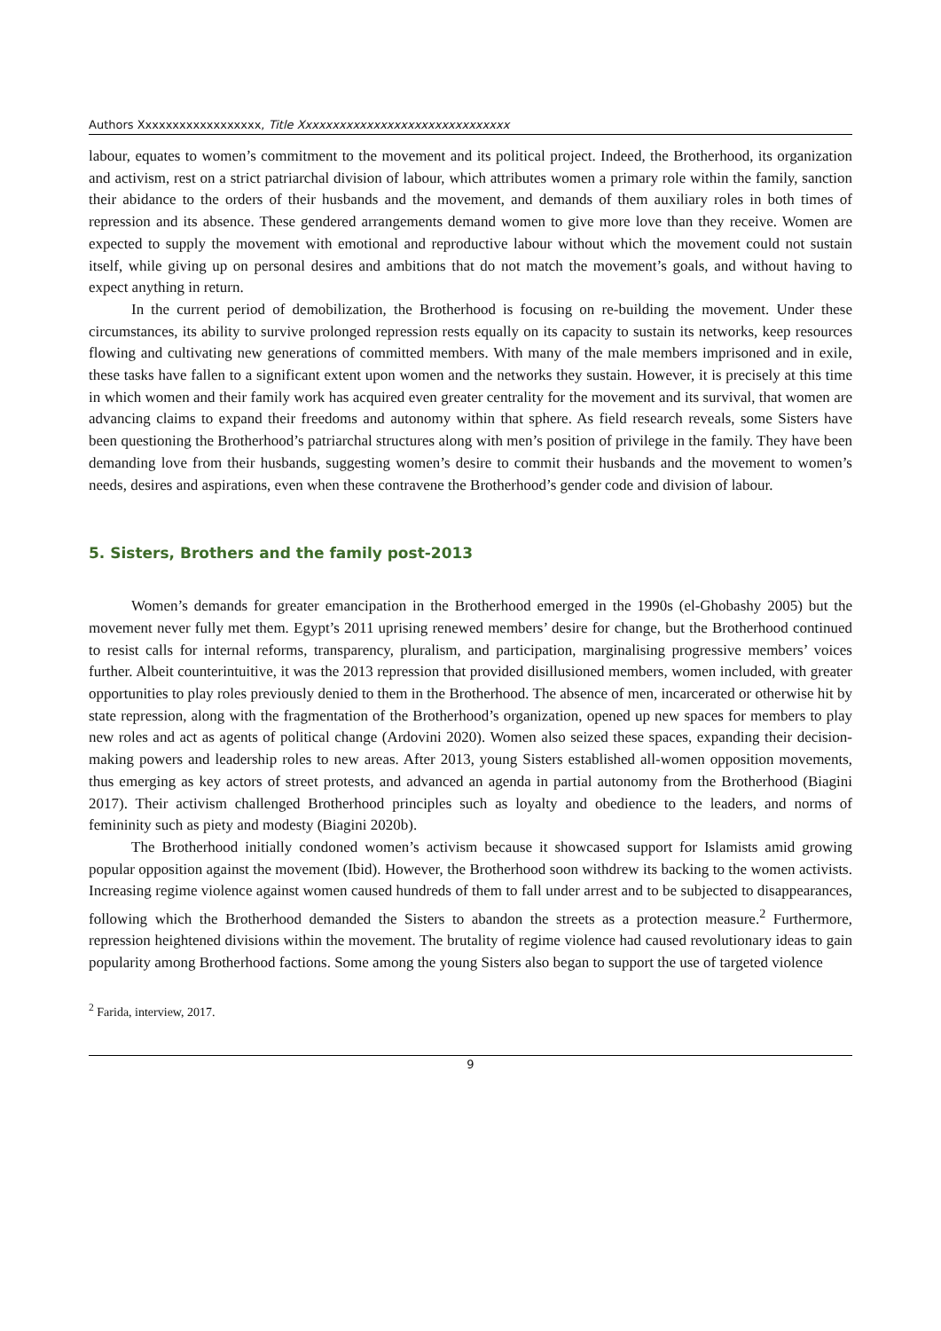Authors Xxxxxxxxxxxxxxxxxx, Title Xxxxxxxxxxxxxxxxxxxxxxxxxxxxxxx
labour, equates to women’s commitment to the movement and its political project. Indeed, the Brotherhood, its organization and activism, rest on a strict patriarchal division of labour, which attributes women a primary role within the family, sanction their abidance to the orders of their husbands and the movement, and demands of them auxiliary roles in both times of repression and its absence. These gendered arrangements demand women to give more love than they receive. Women are expected to supply the movement with emotional and reproductive labour without which the movement could not sustain itself, while giving up on personal desires and ambitions that do not match the movement’s goals, and without having to expect anything in return.
In the current period of demobilization, the Brotherhood is focusing on re-building the movement. Under these circumstances, its ability to survive prolonged repression rests equally on its capacity to sustain its networks, keep resources flowing and cultivating new generations of committed members. With many of the male members imprisoned and in exile, these tasks have fallen to a significant extent upon women and the networks they sustain. However, it is precisely at this time in which women and their family work has acquired even greater centrality for the movement and its survival, that women are advancing claims to expand their freedoms and autonomy within that sphere. As field research reveals, some Sisters have been questioning the Brotherhood’s patriarchal structures along with men’s position of privilege in the family. They have been demanding love from their husbands, suggesting women’s desire to commit their husbands and the movement to women’s needs, desires and aspirations, even when these contravene the Brotherhood’s gender code and division of labour.
5. Sisters, Brothers and the family post-2013
Women’s demands for greater emancipation in the Brotherhood emerged in the 1990s (el-Ghobashy 2005) but the movement never fully met them. Egypt’s 2011 uprising renewed members’ desire for change, but the Brotherhood continued to resist calls for internal reforms, transparency, pluralism, and participation, marginalising progressive members’ voices further. Albeit counterintuitive, it was the 2013 repression that provided disillusioned members, women included, with greater opportunities to play roles previously denied to them in the Brotherhood. The absence of men, incarcerated or otherwise hit by state repression, along with the fragmentation of the Brotherhood’s organization, opened up new spaces for members to play new roles and act as agents of political change (Ardovini 2020). Women also seized these spaces, expanding their decision-making powers and leadership roles to new areas. After 2013, young Sisters established all-women opposition movements, thus emerging as key actors of street protests, and advanced an agenda in partial autonomy from the Brotherhood (Biagini 2017). Their activism challenged Brotherhood principles such as loyalty and obedience to the leaders, and norms of femininity such as piety and modesty (Biagini 2020b).
The Brotherhood initially condoned women’s activism because it showcased support for Islamists amid growing popular opposition against the movement (Ibid). However, the Brotherhood soon withdrew its backing to the women activists. Increasing regime violence against women caused hundreds of them to fall under arrest and to be subjected to disappearances, following which the Brotherhood demanded the Sisters to abandon the streets as a protection measure.<sup>2</sup> Furthermore, repression heightened divisions within the movement. The brutality of regime violence had caused revolutionary ideas to gain popularity among Brotherhood factions. Some among the young Sisters also began to support the use of targeted violence
<sup>2</sup> Farida, interview, 2017.
9